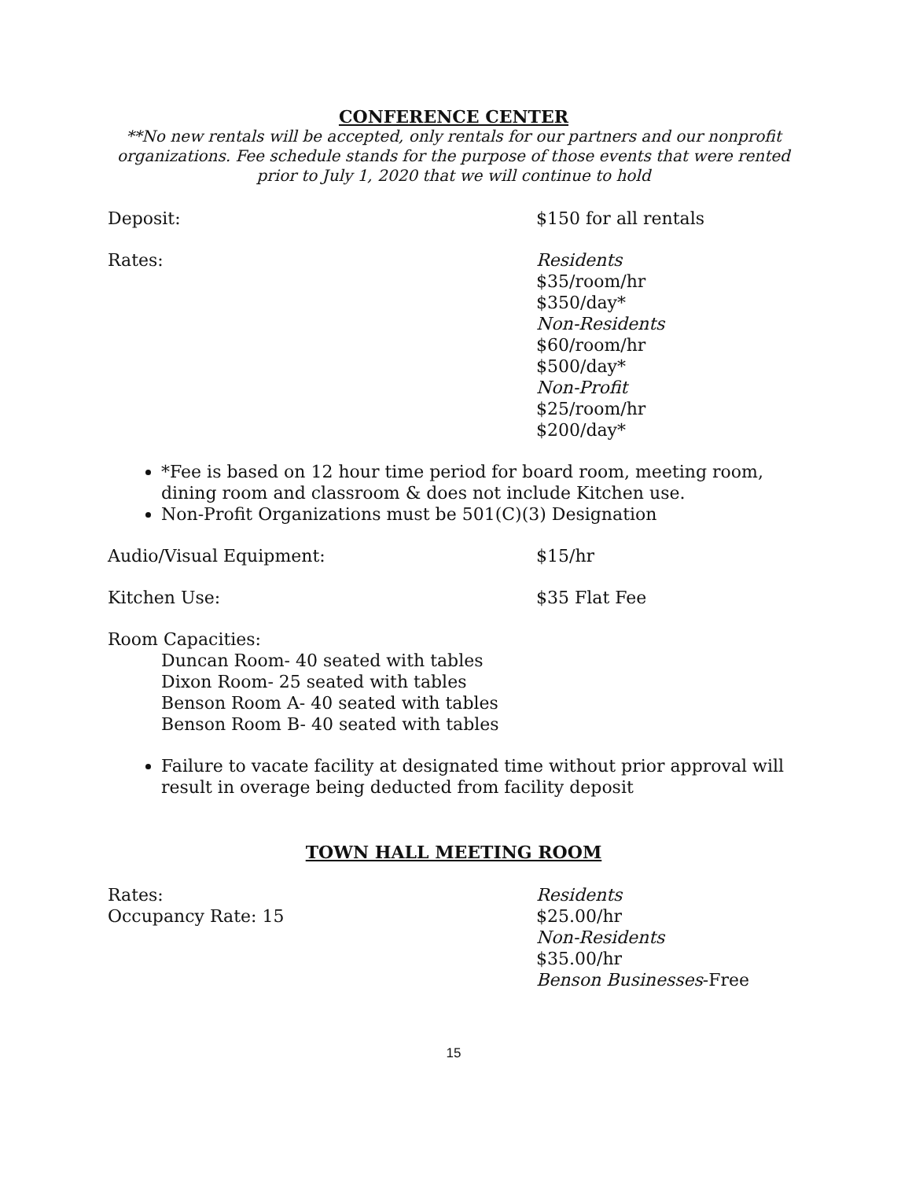CONFERENCE CENTER
**No new rentals will be accepted, only rentals for our partners and our nonprofit organizations. Fee schedule stands for the purpose of those events that were rented prior to July 1, 2020 that we will continue to hold
Deposit: $150 for all rentals
Rates: Residents
$35/room/hr
$350/day*
Non-Residents
$60/room/hr
$500/day*
Non-Profit
$25/room/hr
$200/day*
*Fee is based on 12 hour time period for board room, meeting room, dining room and classroom & does not include Kitchen use.
Non-Profit Organizations must be 501(C)(3) Designation
Audio/Visual Equipment: $15/hr
Kitchen Use: $35 Flat Fee
Room Capacities:
Duncan Room- 40 seated with tables
Dixon Room- 25 seated with tables
Benson Room A- 40 seated with tables
Benson Room B- 40 seated with tables
Failure to vacate facility at designated time without prior approval will result in overage being deducted from facility deposit
TOWN HALL MEETING ROOM
Rates:
Occupancy Rate: 15
Residents
$25.00/hr
Non-Residents
$35.00/hr
Benson Businesses-Free
15